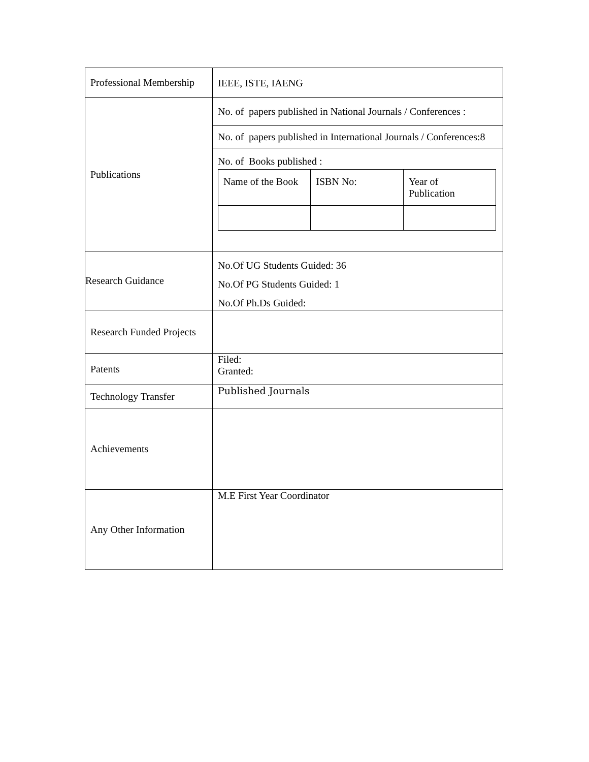| Professional Membership | IEEE, ISTE, IAENG |
| Publications | No. of papers published in National Journals / Conferences : No. of papers published in International Journals / Conferences:8 No. of Books published : / Name of the Book / ISBN No: / Year of Publication / |
| Research Guidance | No.Of UG Students Guided: 36 No.Of PG Students Guided: 1 No.Of Ph.Ds Guided: |
| Research Funded Projects | |
| Patents | Filed: Granted: |
| Technology Transfer | Published Journals |
| Achievements | |
| Any Other Information | M.E First Year Coordinator |